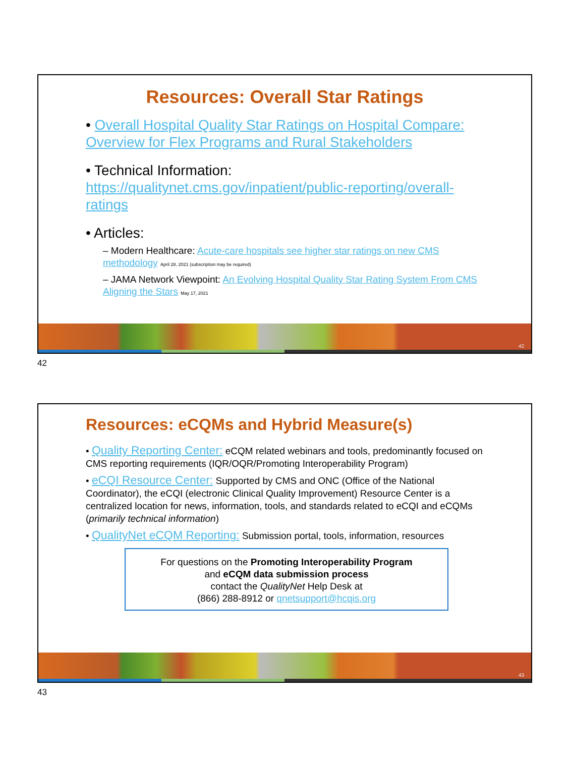Resources: Overall Star Ratings
• Overall Hospital Quality Star Ratings on Hospital Compare: Overview for Flex Programs and Rural Stakeholders
• Technical Information: https://qualitynet.cms.gov/inpatient/public-reporting/overall-ratings
• Articles:
– Modern Healthcare: Acute-care hospitals see higher star ratings on new CMS methodology April 28, 2021 (subscription may be required)
– JAMA Network Viewpoint: An Evolving Hospital Quality Star Rating System From CMS Aligning the Stars May 17, 2021
42
42
Resources: eCQMs and Hybrid Measure(s)
• Quality Reporting Center: eCQM related webinars and tools, predominantly focused on CMS reporting requirements (IQR/OQR/Promoting Interoperability Program)
• eCQI Resource Center: Supported by CMS and ONC (Office of the National Coordinator), the eCQI (electronic Clinical Quality Improvement) Resource Center is a centralized location for news, information, tools, and standards related to eCQI and eCQMs (primarily technical information)
• QualityNet eCQM Reporting: Submission portal, tools, information, resources
For questions on the Promoting Interoperability Program
and eCQM data submission process
contact the QualityNet Help Desk at
(866) 288-8912 or qnetsupport@hcqis.org
43
43